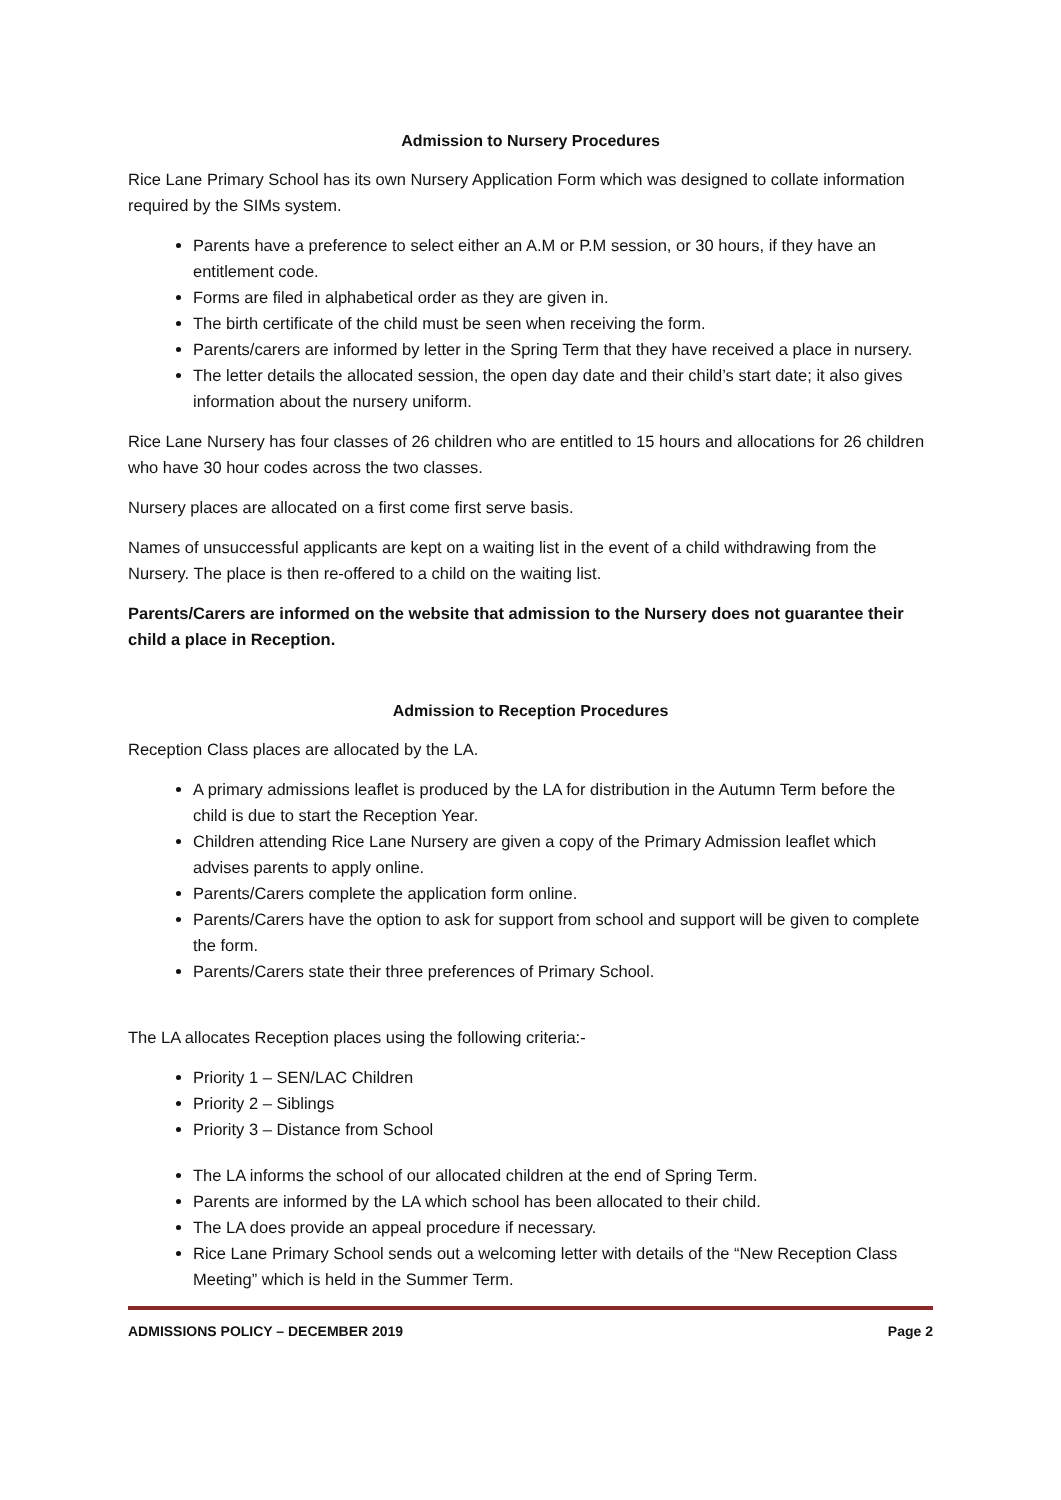Admission to Nursery Procedures
Rice Lane Primary School has its own Nursery Application Form which was designed to collate information required by the SIMs system.
Parents have a preference to select either an A.M or P.M session, or 30 hours, if they have an entitlement code.
Forms are filed in alphabetical order as they are given in.
The birth certificate of the child must be seen when receiving the form.
Parents/carers are informed by letter in the Spring Term that they have received a place in nursery.
The letter details the allocated session, the open day date and their child’s start date; it also gives information about the nursery uniform.
Rice Lane Nursery has four classes of 26 children who are entitled to 15 hours and allocations for 26 children who have 30 hour codes across the two classes.
Nursery places are allocated on a first come first serve basis.
Names of unsuccessful applicants are kept on a waiting list in the event of a child withdrawing from the Nursery. The place is then re-offered to a child on the waiting list.
Parents/Carers are informed on the website that admission to the Nursery does not guarantee their child a place in Reception.
Admission to Reception Procedures
Reception Class places are allocated by the LA.
A primary admissions leaflet is produced by the LA for distribution in the Autumn Term before the child is due to start the Reception Year.
Children attending Rice Lane Nursery are given a copy of the Primary Admission leaflet which advises parents to apply online.
Parents/Carers complete the application form online.
Parents/Carers have the option to ask for support from school and support will be given to complete the form.
Parents/Carers state their three preferences of Primary School.
The LA allocates Reception places using the following criteria:-
Priority 1 – SEN/LAC Children
Priority 2 – Siblings
Priority 3 – Distance from School
The LA informs the school of our allocated children at the end of Spring Term.
Parents are informed by the LA which school has been allocated to their child.
The LA does provide an appeal procedure if necessary.
Rice Lane Primary School sends out a welcoming letter with details of the “New Reception Class Meeting” which is held in the Summer Term.
ADMISSIONS POLICY – DECEMBER 2019 Page 2